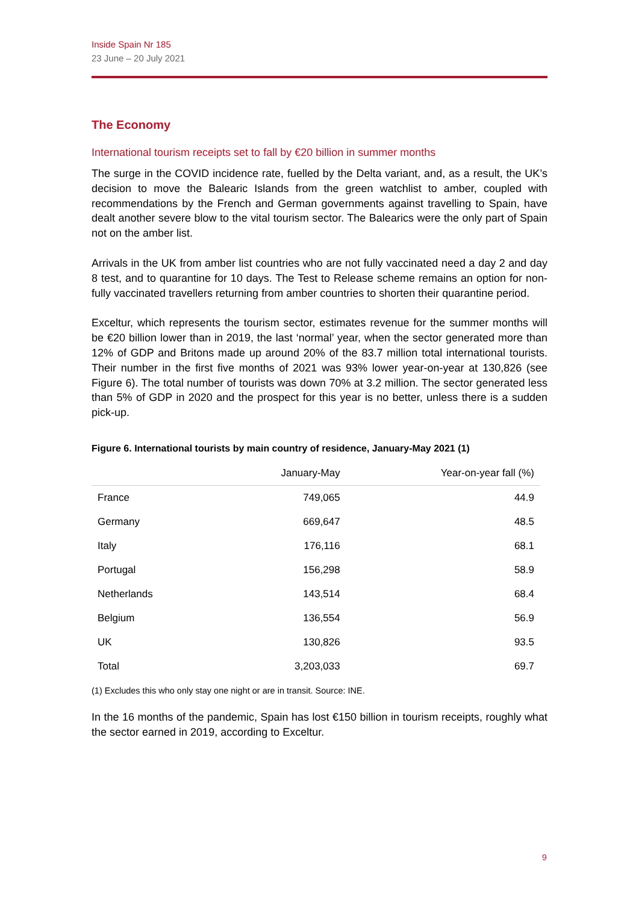Inside Spain Nr 185
23 June – 20 July 2021
The Economy
International tourism receipts set to fall by €20 billion in summer months
The surge in the COVID incidence rate, fuelled by the Delta variant, and, as a result, the UK’s decision to move the Balearic Islands from the green watchlist to amber, coupled with recommendations by the French and German governments against travelling to Spain, have dealt another severe blow to the vital tourism sector. The Balearics were the only part of Spain not on the amber list.
Arrivals in the UK from amber list countries who are not fully vaccinated need a day 2 and day 8 test, and to quarantine for 10 days. The Test to Release scheme remains an option for non-fully vaccinated travellers returning from amber countries to shorten their quarantine period.
Exceltur, which represents the tourism sector, estimates revenue for the summer months will be €20 billion lower than in 2019, the last ‘normal’ year, when the sector generated more than 12% of GDP and Britons made up around 20% of the 83.7 million total international tourists. Their number in the first five months of 2021 was 93% lower year-on-year at 130,826 (see Figure 6). The total number of tourists was down 70% at 3.2 million. The sector generated less than 5% of GDP in 2020 and the prospect for this year is no better, unless there is a sudden pick-up.
Figure 6. International tourists by main country of residence, January-May 2021 (1)
| | January-May | Year-on-year fall (%) |
| --- | --- | --- |
| France | 749,065 | 44.9 |
| Germany | 669,647 | 48.5 |
| Italy | 176,116 | 68.1 |
| Portugal | 156,298 | 58.9 |
| Netherlands | 143,514 | 68.4 |
| Belgium | 136,554 | 56.9 |
| UK | 130,826 | 93.5 |
| Total | 3,203,033 | 69.7 |
(1) Excludes this who only stay one night or are in transit. Source: INE.
In the 16 months of the pandemic, Spain has lost €150 billion in tourism receipts, roughly what the sector earned in 2019, according to Exceltur.
9